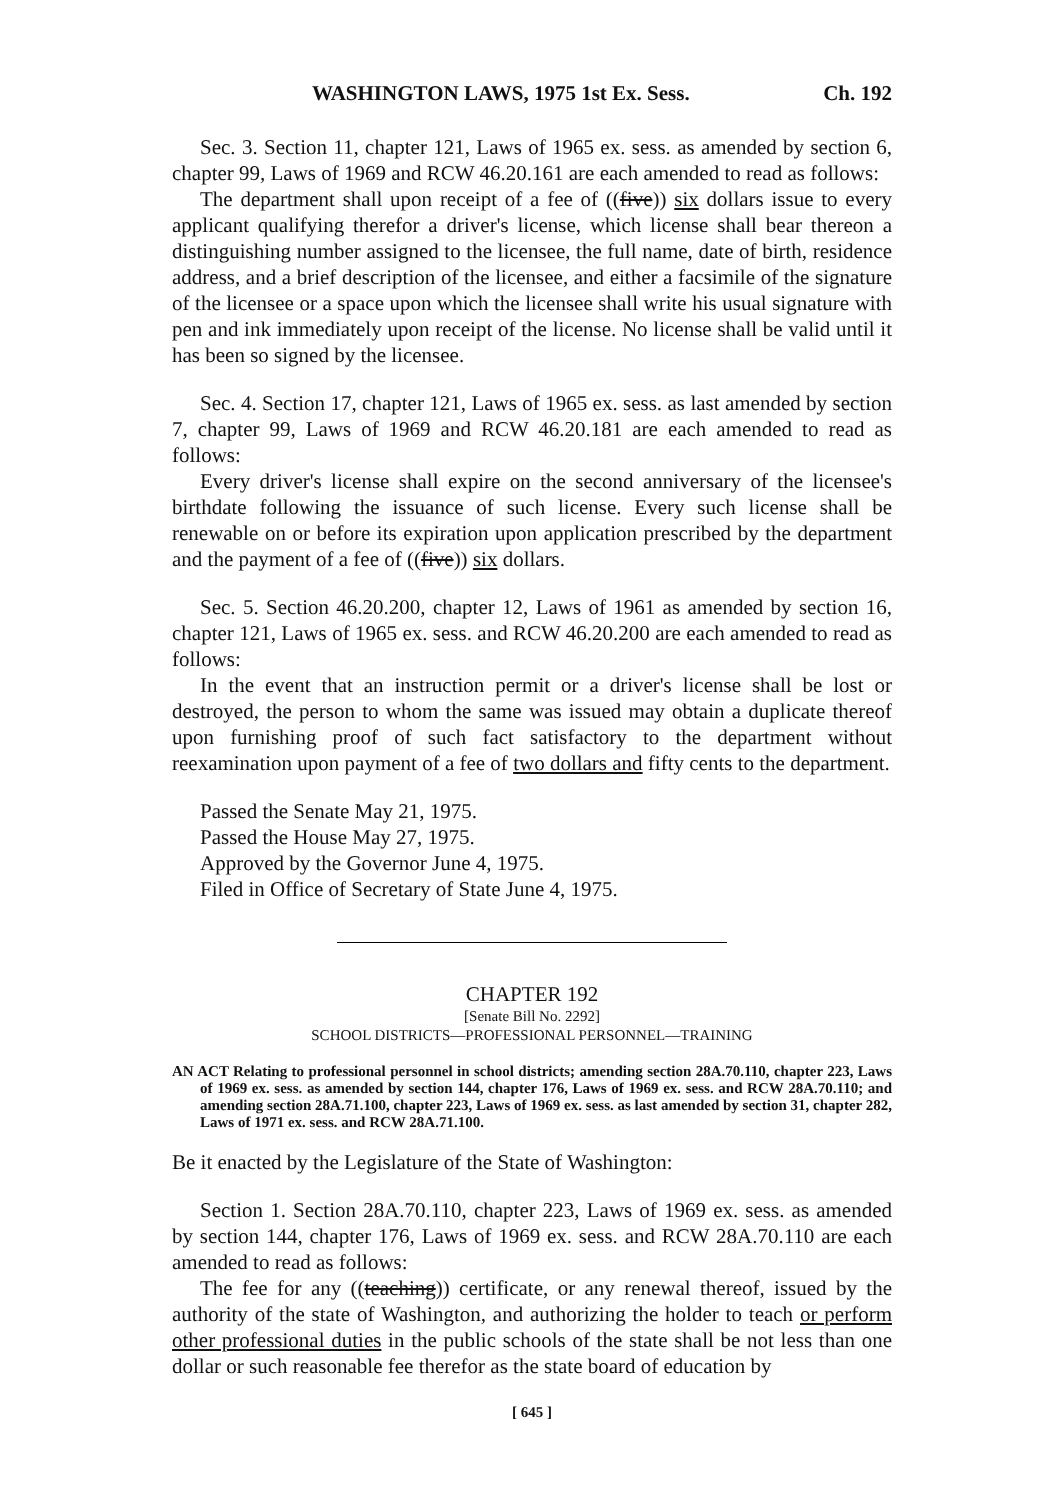WASHINGTON LAWS, 1975 1st Ex. Sess. Ch. 192
Sec. 3. Section 11, chapter 121, Laws of 1965 ex. sess. as amended by section 6, chapter 99, Laws of 1969 and RCW 46.20.161 are each amended to read as follows:
The department shall upon receipt of a fee of ((five)) six dollars issue to every applicant qualifying therefor a driver's license, which license shall bear thereon a distinguishing number assigned to the licensee, the full name, date of birth, residence address, and a brief description of the licensee, and either a facsimile of the signature of the licensee or a space upon which the licensee shall write his usual signature with pen and ink immediately upon receipt of the license. No license shall be valid until it has been so signed by the licensee.
Sec. 4. Section 17, chapter 121, Laws of 1965 ex. sess. as last amended by section 7, chapter 99, Laws of 1969 and RCW 46.20.181 are each amended to read as follows:
Every driver's license shall expire on the second anniversary of the licensee's birthdate following the issuance of such license. Every such license shall be renewable on or before its expiration upon application prescribed by the department and the payment of a fee of ((five)) six dollars.
Sec. 5. Section 46.20.200, chapter 12, Laws of 1961 as amended by section 16, chapter 121, Laws of 1965 ex. sess. and RCW 46.20.200 are each amended to read as follows:
In the event that an instruction permit or a driver's license shall be lost or destroyed, the person to whom the same was issued may obtain a duplicate thereof upon furnishing proof of such fact satisfactory to the department without reexamination upon payment of a fee of two dollars and fifty cents to the department.
Passed the Senate May 21, 1975.
Passed the House May 27, 1975.
Approved by the Governor June 4, 1975.
Filed in Office of Secretary of State June 4, 1975.
CHAPTER 192
[Senate Bill No. 2292]
SCHOOL DISTRICTS—PROFESSIONAL PERSONNEL—TRAINING
AN ACT Relating to professional personnel in school districts; amending section 28A.70.110, chapter 223, Laws of 1969 ex. sess. as amended by section 144, chapter 176, Laws of 1969 ex. sess. and RCW 28A.70.110; and amending section 28A.71.100, chapter 223, Laws of 1969 ex. sess. as last amended by section 31, chapter 282, Laws of 1971 ex. sess. and RCW 28A.71.100.
Be it enacted by the Legislature of the State of Washington:
Section 1. Section 28A.70.110, chapter 223, Laws of 1969 ex. sess. as amended by section 144, chapter 176, Laws of 1969 ex. sess. and RCW 28A.70.110 are each amended to read as follows:
The fee for any ((teaching)) certificate, or any renewal thereof, issued by the authority of the state of Washington, and authorizing the holder to teach or perform other professional duties in the public schools of the state shall be not less than one dollar or such reasonable fee therefor as the state board of education by
[ 645 ]